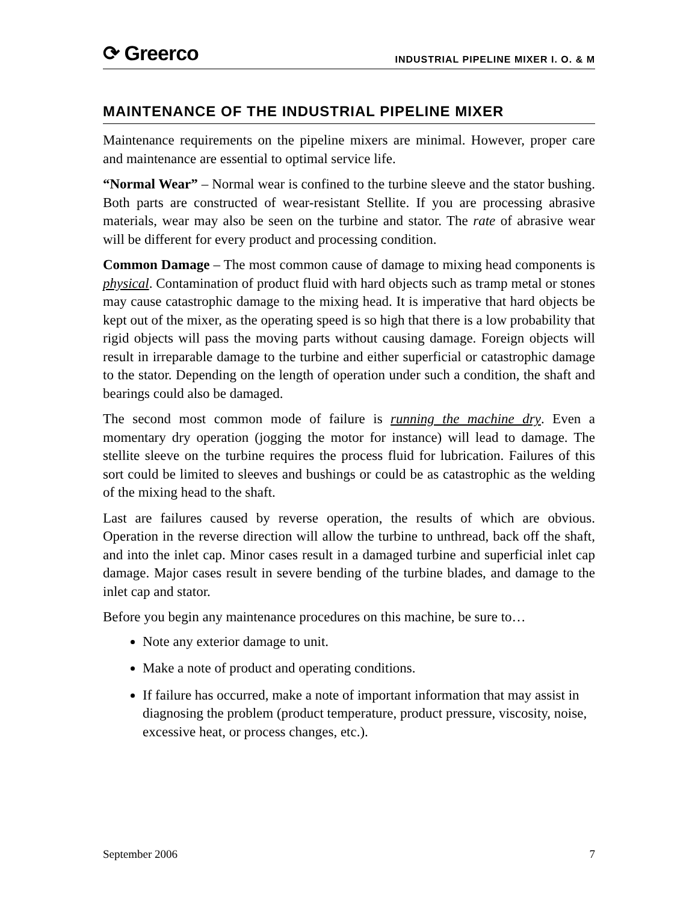⟳ Greerco INDUSTRIAL PIPELINE MIXER I. O. & M
MAINTENANCE OF THE INDUSTRIAL PIPELINE MIXER
Maintenance requirements on the pipeline mixers are minimal. However, proper care and maintenance are essential to optimal service life.
“Normal Wear” – Normal wear is confined to the turbine sleeve and the stator bushing. Both parts are constructed of wear-resistant Stellite. If you are processing abrasive materials, wear may also be seen on the turbine and stator. The rate of abrasive wear will be different for every product and processing condition.
Common Damage – The most common cause of damage to mixing head components is physical. Contamination of product fluid with hard objects such as tramp metal or stones may cause catastrophic damage to the mixing head. It is imperative that hard objects be kept out of the mixer, as the operating speed is so high that there is a low probability that rigid objects will pass the moving parts without causing damage. Foreign objects will result in irreparable damage to the turbine and either superficial or catastrophic damage to the stator. Depending on the length of operation under such a condition, the shaft and bearings could also be damaged.
The second most common mode of failure is running the machine dry. Even a momentary dry operation (jogging the motor for instance) will lead to damage. The stellite sleeve on the turbine requires the process fluid for lubrication. Failures of this sort could be limited to sleeves and bushings or could be as catastrophic as the welding of the mixing head to the shaft.
Last are failures caused by reverse operation, the results of which are obvious. Operation in the reverse direction will allow the turbine to unthread, back off the shaft, and into the inlet cap. Minor cases result in a damaged turbine and superficial inlet cap damage. Major cases result in severe bending of the turbine blades, and damage to the inlet cap and stator.
Before you begin any maintenance procedures on this machine, be sure to…
Note any exterior damage to unit.
Make a note of product and operating conditions.
If failure has occurred, make a note of important information that may assist in diagnosing the problem (product temperature, product pressure, viscosity, noise, excessive heat, or process changes, etc.).
September 2006 7